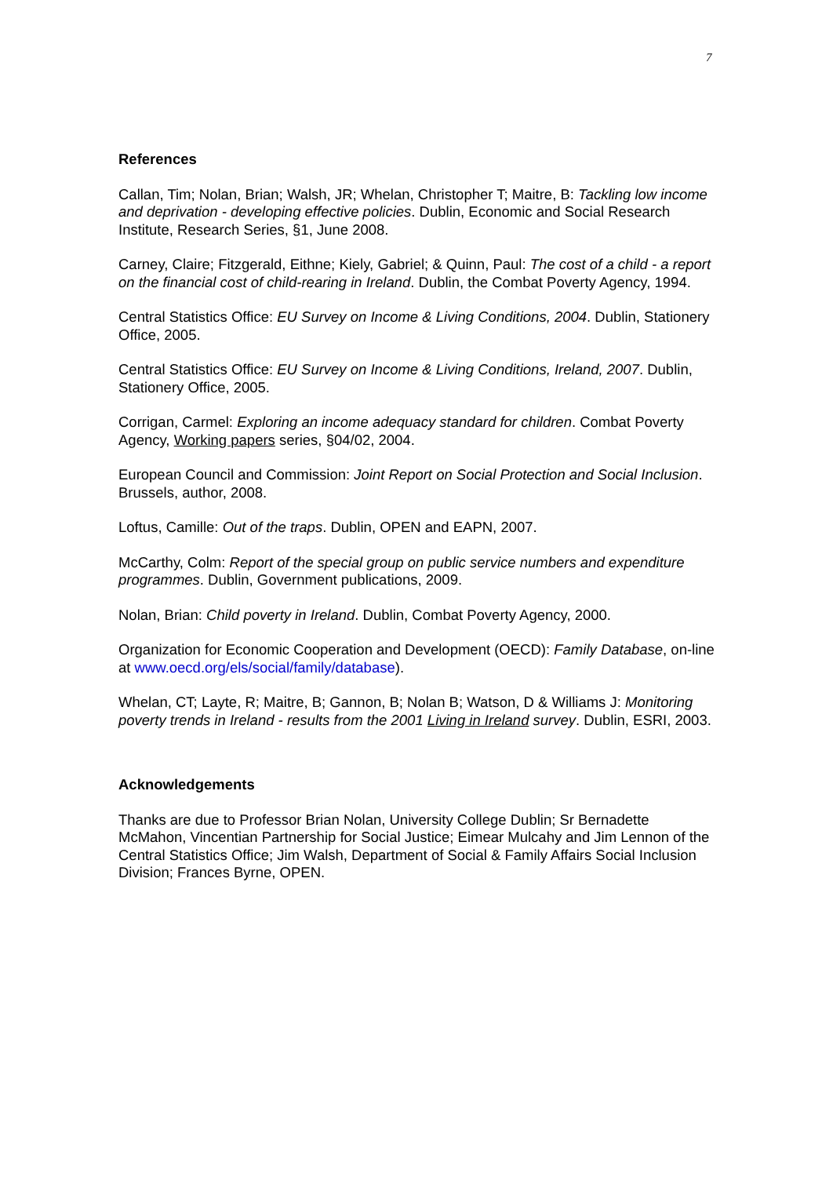7
References
Callan, Tim; Nolan, Brian; Walsh, JR; Whelan, Christopher T; Maitre, B: Tackling low income and deprivation - developing effective policies. Dublin, Economic and Social Research Institute, Research Series, §1, June 2008.
Carney, Claire; Fitzgerald, Eithne; Kiely, Gabriel; & Quinn, Paul: The cost of a child - a report on the financial cost of child-rearing in Ireland. Dublin, the Combat Poverty Agency, 1994.
Central Statistics Office: EU Survey on Income & Living Conditions, 2004. Dublin, Stationery Office, 2005.
Central Statistics Office: EU Survey on Income & Living Conditions, Ireland, 2007. Dublin, Stationery Office, 2005.
Corrigan, Carmel: Exploring an income adequacy standard for children. Combat Poverty Agency, Working papers series, §04/02, 2004.
European Council and Commission: Joint Report on Social Protection and Social Inclusion. Brussels, author, 2008.
Loftus, Camille: Out of the traps. Dublin, OPEN and EAPN, 2007.
McCarthy, Colm: Report of the special group on public service numbers and expenditure programmes. Dublin, Government publications, 2009.
Nolan, Brian: Child poverty in Ireland. Dublin, Combat Poverty Agency, 2000.
Organization for Economic Cooperation and Development (OECD): Family Database, on-line at www.oecd.org/els/social/family/database).
Whelan, CT; Layte, R; Maitre, B; Gannon, B; Nolan B; Watson, D & Williams J: Monitoring poverty trends in Ireland - results from the 2001 Living in Ireland survey. Dublin, ESRI, 2003.
Acknowledgements
Thanks are due to Professor Brian Nolan, University College Dublin; Sr Bernadette McMahon, Vincentian Partnership for Social Justice; Eimear Mulcahy and Jim Lennon of the Central Statistics Office; Jim Walsh, Department of Social & Family Affairs Social Inclusion Division; Frances Byrne, OPEN.